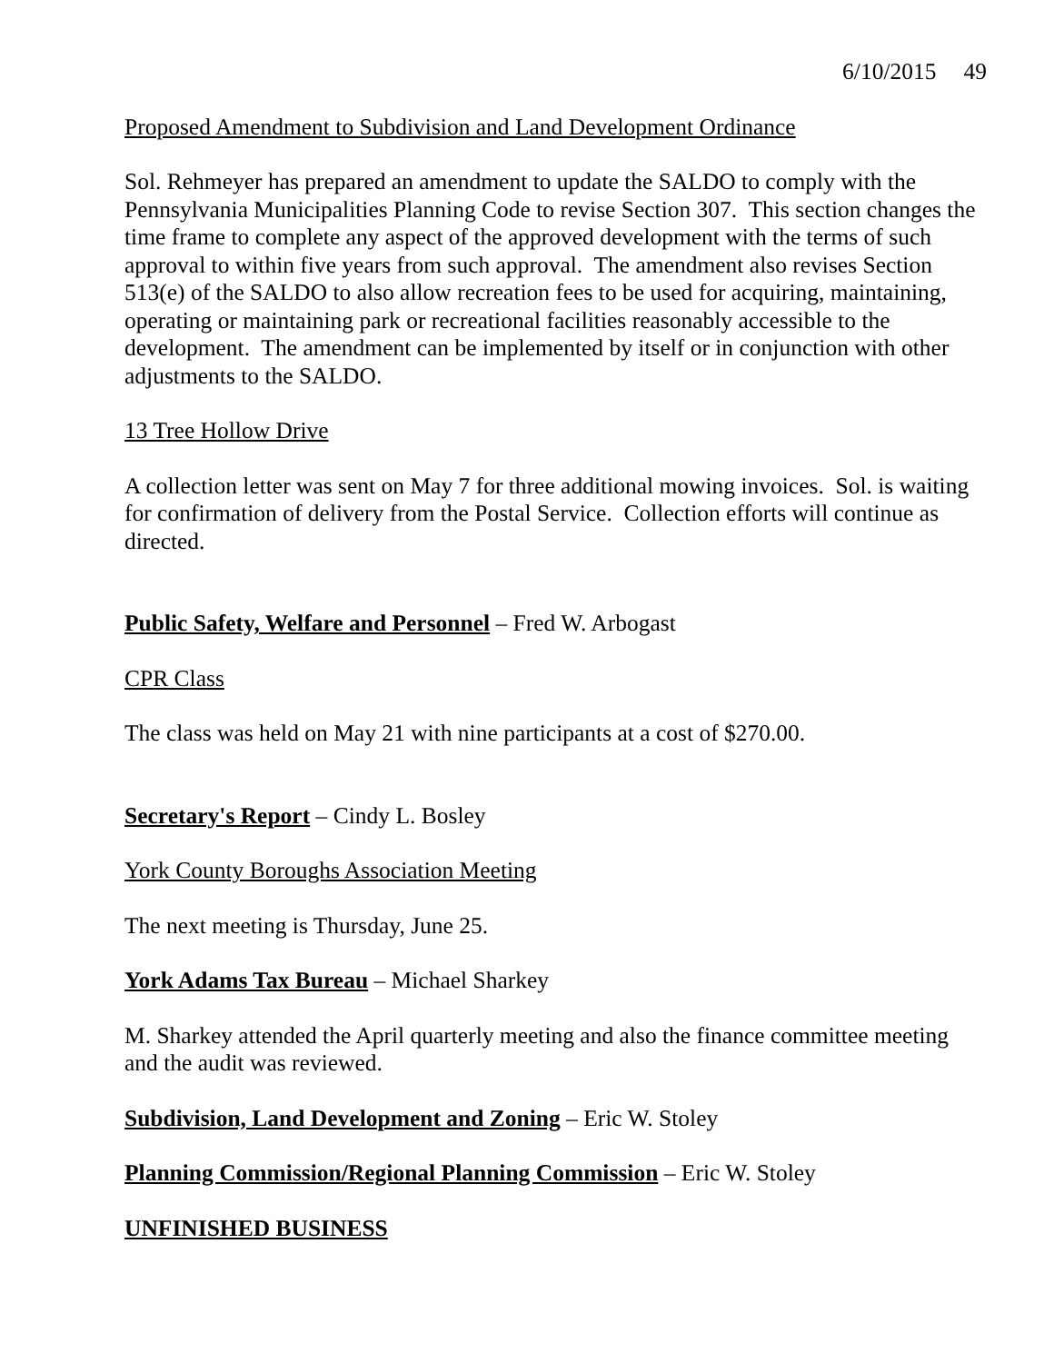6/10/2015 49
Proposed Amendment to Subdivision and Land Development Ordinance
Sol. Rehmeyer has prepared an amendment to update the SALDO to comply with the Pennsylvania Municipalities Planning Code to revise Section 307. This section changes the time frame to complete any aspect of the approved development with the terms of such approval to within five years from such approval. The amendment also revises Section 513(e) of the SALDO to also allow recreation fees to be used for acquiring, maintaining, operating or maintaining park or recreational facilities reasonably accessible to the development. The amendment can be implemented by itself or in conjunction with other adjustments to the SALDO.
13 Tree Hollow Drive
A collection letter was sent on May 7 for three additional mowing invoices. Sol. is waiting for confirmation of delivery from the Postal Service. Collection efforts will continue as directed.
Public Safety, Welfare and Personnel – Fred W. Arbogast
CPR Class
The class was held on May 21 with nine participants at a cost of $270.00.
Secretary's Report – Cindy L. Bosley
York County Boroughs Association Meeting
The next meeting is Thursday, June 25.
York Adams Tax Bureau – Michael Sharkey
M. Sharkey attended the April quarterly meeting and also the finance committee meeting and the audit was reviewed.
Subdivision, Land Development and Zoning – Eric W. Stoley
Planning Commission/Regional Planning Commission – Eric W. Stoley
UNFINISHED BUSINESS